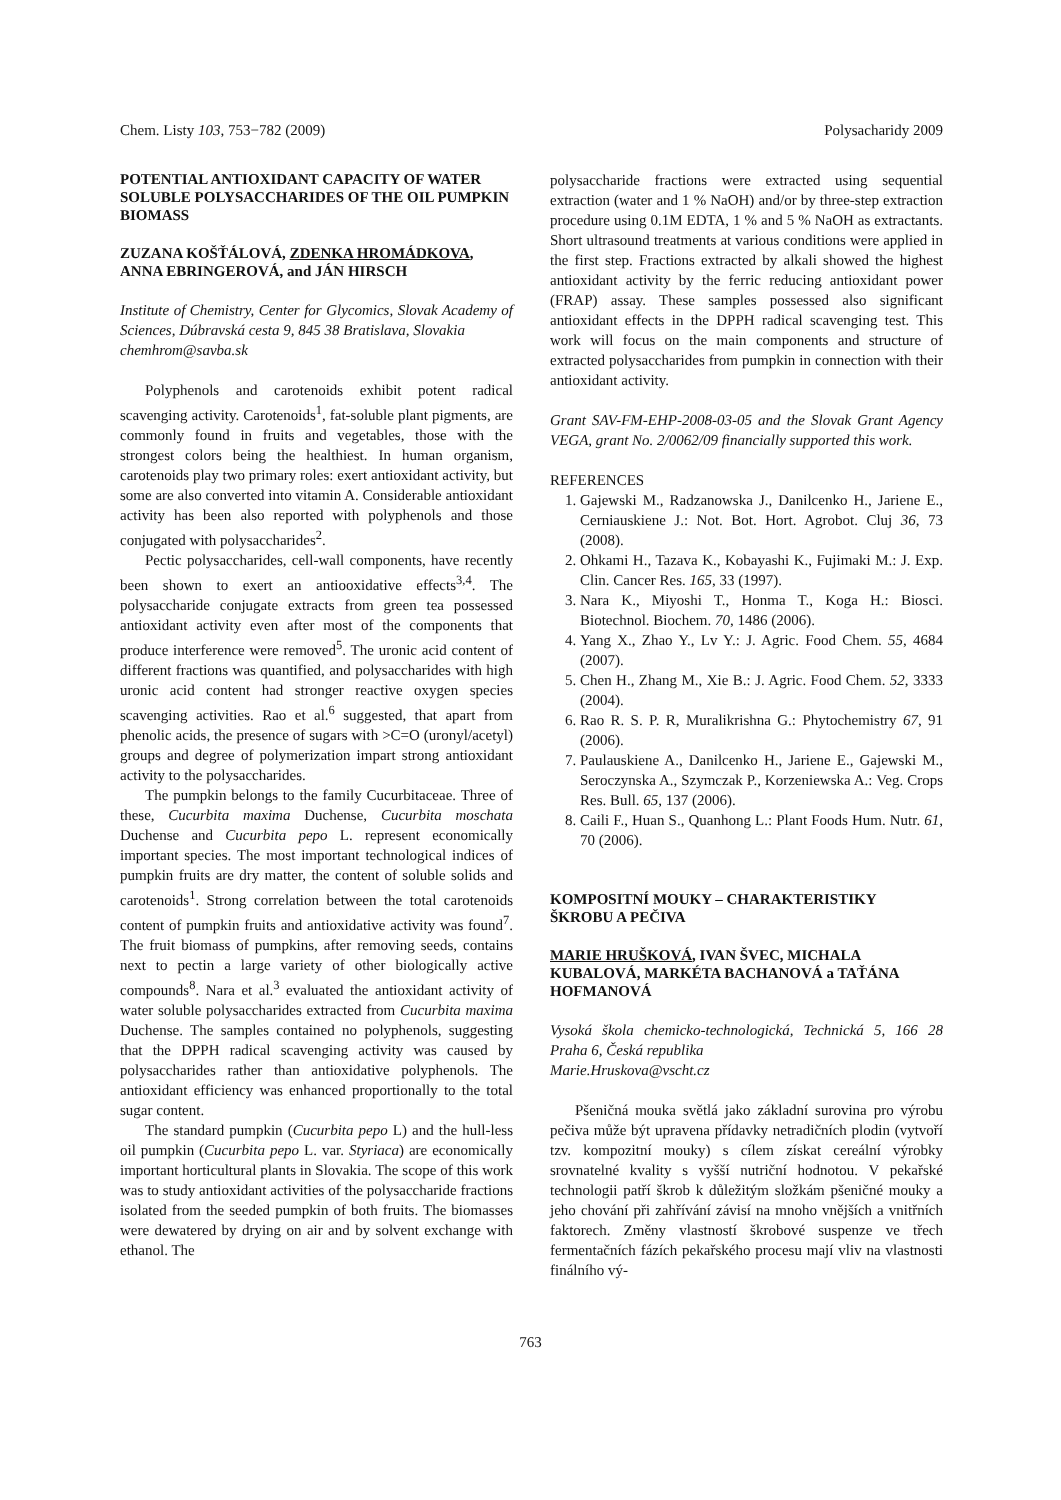Chem. Listy 103, 753−782 (2009) Polysacharidy 2009
POTENTIAL ANTIOXIDANT CAPACITY OF WATER SOLUBLE POLYSACCHARIDES OF THE OIL PUMPKIN BIOMASS
ZUZANA KOŠŤÁLOVÁ, ZDENKA HROMÁDKOVA, ANNA EBRINGEROVÁ, and JÁN HIRSCH
Institute of Chemistry, Center for Glycomics, Slovak Academy of Sciences, Dúbravská cesta 9, 845 38 Bratislava, Slovakia
chemhrom@savba.sk
Polyphenols and carotenoids exhibit potent radical scavenging activity. Carotenoids<sup>1</sup>, fat-soluble plant pigments, are commonly found in fruits and vegetables, those with the strongest colors being the healthiest. In human organism, carotenoids play two primary roles: exert antioxidant activity, but some are also converted into vitamin A. Considerable antioxidant activity has been also reported with polyphenols and those conjugated with polysaccharides<sup>2</sup>.
Pectic polysaccharides, cell-wall components, have recently been shown to exert an antiooxidative effects<sup>3,4</sup>. The polysaccharide conjugate extracts from green tea possessed antioxidant activity even after most of the components that produce interference were removed<sup>5</sup>. The uronic acid content of different fractions was quantified, and polysaccharides with high uronic acid content had stronger reactive oxygen species scavenging activities. Rao et al.<sup>6</sup> suggested, that apart from phenolic acids, the presence of sugars with >C=O (uronyl/acetyl) groups and degree of polymerization impart strong antioxidant activity to the polysaccharides.
The pumpkin belongs to the family Cucurbitaceae. Three of these, Cucurbita maxima Duchense, Cucurbita moschata Duchense and Cucurbita pepo L. represent economically important species. The most important technological indices of pumpkin fruits are dry matter, the content of soluble solids and carotenoids<sup>1</sup>. Strong correlation between the total carotenoids content of pumpkin fruits and antioxidative activity was found<sup>7</sup>. The fruit biomass of pumpkins, after removing seeds, contains next to pectin a large variety of other biologically active compounds<sup>8</sup>. Nara et al.<sup>3</sup> evaluated the antioxidant activity of water soluble polysaccharides extracted from Cucurbita maxima Duchense. The samples contained no polyphenols, suggesting that the DPPH radical scavenging activity was caused by polysaccharides rather than antioxidative polyphenols. The antioxidant efficiency was enhanced proportionally to the total sugar content.
The standard pumpkin (Cucurbita pepo L) and the hull-less oil pumpkin (Cucurbita pepo L. var. Styriaca) are economically important horticultural plants in Slovakia. The scope of this work was to study antioxidant activities of the polysaccharide fractions isolated from the seeded pumpkin of both fruits. The biomasses were dewatered by drying on air and by solvent exchange with ethanol. The
polysaccharide fractions were extracted using sequential extraction (water and 1 % NaOH) and/or by three-step extraction procedure using 0.1M EDTA, 1 % and 5 % NaOH as extractants. Short ultrasound treatments at various conditions were applied in the first step. Fractions extracted by alkali showed the highest antioxidant activity by the ferric reducing antioxidant power (FRAP) assay. These samples possessed also significant antioxidant effects in the DPPH radical scavenging test. This work will focus on the main components and structure of extracted polysaccharides from pumpkin in connection with their antioxidant activity.
Grant SAV-FM-EHP-2008-03-05 and the Slovak Grant Agency VEGA, grant No. 2/0062/09 financially supported this work.
REFERENCES
1. Gajewski M., Radzanowska J., Danilcenko H., Jariene E., Cerniauskiene J.: Not. Bot. Hort. Agrobot. Cluj 36, 73 (2008).
2. Ohkami H., Tazava K., Kobayashi K., Fujimaki M.: J. Exp. Clin. Cancer Res. 165, 33 (1997).
3. Nara K., Miyoshi T., Honma T., Koga H.: Biosci. Biotechnol. Biochem. 70, 1486 (2006).
4. Yang X., Zhao Y., Lv Y.: J. Agric. Food Chem. 55, 4684 (2007).
5. Chen H., Zhang M., Xie B.: J. Agric. Food Chem. 52, 3333 (2004).
6. Rao R. S. P. R, Muralikrishna G.: Phytochemistry 67, 91 (2006).
7. Paulauskiene A., Danilcenko H., Jariene E., Gajewski M., Seroczynska A., Szymczak P., Korzeniewska A.: Veg. Crops Res. Bull. 65, 137 (2006).
8. Caili F., Huan S., Quanhong L.: Plant Foods Hum. Nutr. 61, 70 (2006).
KOMPOSITNÍ MOUKY – CHARAKTERISTIKY ŠKROBU A PEČIVA
MARIE HRUŠKOVÁ, IVAN ŠVEC, MICHALA KUBALOVÁ, MARKÉTA BACHANOVÁ a TAŤÁNA HOFMANOVÁ
Vysoká škola chemicko-technologická, Technická 5, 166 28 Praha 6, Česká republika
Marie.Hruskova@vscht.cz
Pšeničná mouka světlá jako základní surovina pro výrobu pečiva může být upravena přídavky netradičních plodin (vytvoří tzv. kompozitní mouky) s cílem získat cereální výrobky srovnatelné kvality s vyšší nutriční hodnotou. V pekařské technologii patří škrob k důležitým složkám pšeničné mouky a jeho chování při zahřívání závisí na mnoho vnějších a vnitřních faktorech. Změny vlastností škrobové suspenze ve třech fermentačních fázích pekařského procesu mají vliv na vlastnosti finálního vý-
763